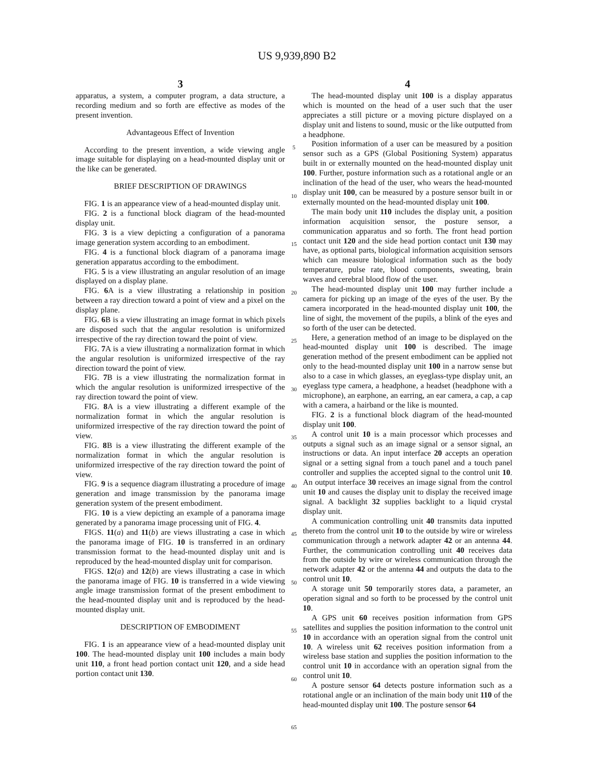US 9,939,890 B2
3
apparatus, a system, a computer program, a data structure, a recording medium and so forth are effective as modes of the present invention.
Advantageous Effect of Invention
According to the present invention, a wide viewing angle image suitable for displaying on a head-mounted display unit or the like can be generated.
BRIEF DESCRIPTION OF DRAWINGS
FIG. 1 is an appearance view of a head-mounted display unit.
FIG. 2 is a functional block diagram of the head-mounted display unit.
FIG. 3 is a view depicting a configuration of a panorama image generation system according to an embodiment.
FIG. 4 is a functional block diagram of a panorama image generation apparatus according to the embodiment.
FIG. 5 is a view illustrating an angular resolution of an image displayed on a display plane.
FIG. 6 A is a view illustrating a relationship in position between a ray direction toward a point of view and a pixel on the display plane.
FIG. 6 B is a view illustrating an image format in which pixels are disposed such that the angular resolution is uniformized irrespective of the ray direction toward the point of view.
FIG. 7 A is a view illustrating a normalization format in which the angular resolution is uniformized irrespective of the ray direction toward the point of view.
FIG. 7 B is a view illustrating the normalization format in which the angular resolution is uniformized irrespective of the ray direction toward the point of view.
FIG. 8 A is a view illustrating a different example of the normalization format in which the angular resolution is uniformized irrespective of the ray direction toward the point of view.
FIG. 8 B is a view illustrating the different example of the normalization format in which the angular resolution is uniformized irrespective of the ray direction toward the point of view.
FIG. 9 is a sequence diagram illustrating a procedure of image generation and image transmission by the panorama image generation system of the present embodiment.
FIG. 10 is a view depicting an example of a panorama image generated by a panorama image processing unit of FIG. 4.
FIGS. 11(a) and 11(b) are views illustrating a case in which the panorama image of FIG. 10 is transferred in an ordinary transmission format to the head-mounted display unit and is reproduced by the head-mounted display unit for comparison.
FIGS. 12(a) and 12(b) are views illustrating a case in which the panorama image of FIG. 10 is transferred in a wide viewing angle image transmission format of the present embodiment to the head-mounted display unit and is reproduced by the head-mounted display unit.
DESCRIPTION OF EMBODIMENT
FIG. 1 is an appearance view of a head-mounted display unit 100. The head-mounted display unit 100 includes a main body unit 110, a front head portion contact unit 120, and a side head portion contact unit 130.
5
10
15
20
25
30
35
40
45
50
55
60
65
4
The head-mounted display unit 100 is a display apparatus which is mounted on the head of a user such that the user appreciates a still picture or a moving picture displayed on a display unit and listens to sound, music or the like outputted from a headphone.
Position information of a user can be measured by a position sensor such as a GPS (Global Positioning System) apparatus built in or externally mounted on the head-mounted display unit 100. Further, posture information such as a rotational angle or an inclination of the head of the user, who wears the head-mounted display unit 100, can be measured by a posture sensor built in or externally mounted on the head-mounted display unit 100.
The main body unit 110 includes the display unit, a position information acquisition sensor, the posture sensor, a communication apparatus and so forth. The front head portion contact unit 120 and the side head portion contact unit 130 may have, as optional parts, biological information acquisition sensors which can measure biological information such as the body temperature, pulse rate, blood components, sweating, brain waves and cerebral blood flow of the user.
The head-mounted display unit 100 may further include a camera for picking up an image of the eyes of the user. By the camera incorporated in the head-mounted display unit 100, the line of sight, the movement of the pupils, a blink of the eyes and so forth of the user can be detected.
Here, a generation method of an image to be displayed on the head-mounted display unit 100 is described. The image generation method of the present embodiment can be applied not only to the head-mounted display unit 100 in a narrow sense but also to a case in which glasses, an eyeglass-type display unit, an eyeglass type camera, a headphone, a headset (headphone with a microphone), an earphone, an earring, an ear camera, a cap, a cap with a camera, a hairband or the like is mounted.
FIG. 2 is a functional block diagram of the head-mounted display unit 100.
A control unit 10 is a main processor which processes and outputs a signal such as an image signal or a sensor signal, an instructions or data. An input interface 20 accepts an operation signal or a setting signal from a touch panel and a touch panel controller and supplies the accepted signal to the control unit 10. An output interface 30 receives an image signal from the control unit 10 and causes the display unit to display the received image signal. A backlight 32 supplies backlight to a liquid crystal display unit.
A communication controlling unit 40 transmits data inputted thereto from the control unit 10 to the outside by wire or wireless communication through a network adapter 42 or an antenna 44. Further, the communication controlling unit 40 receives data from the outside by wire or wireless communication through the network adapter 42 or the antenna 44 and outputs the data to the control unit 10.
A storage unit 50 temporarily stores data, a parameter, an operation signal and so forth to be processed by the control unit 10.
A GPS unit 60 receives position information from GPS satellites and supplies the position information to the control unit 10 in accordance with an operation signal from the control unit 10. A wireless unit 62 receives position information from a wireless base station and supplies the position information to the control unit 10 in accordance with an operation signal from the control unit 10.
A posture sensor 64 detects posture information such as a rotational angle or an inclination of the main body unit 110 of the head-mounted display unit 100. The posture sensor 64